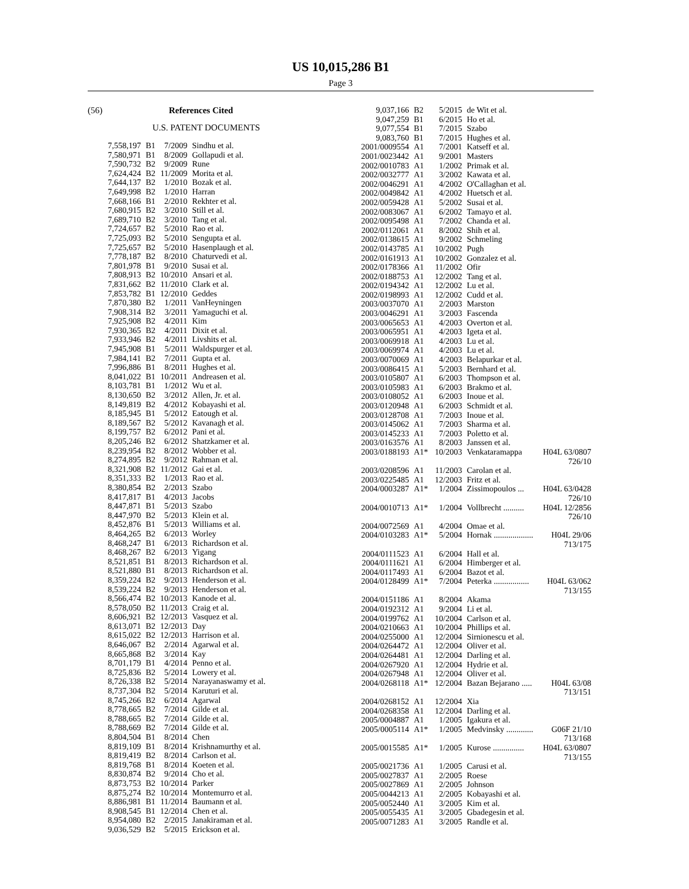US 10,015,286 B1
Page 3
(56) References Cited
U.S. PATENT DOCUMENTS
| 7,558,197 | B1 | 7/2009 | Sindhu et al. |
| 7,580,971 | B1 | 8/2009 | Gollapudi et al. |
| 7,590,732 | B2 | 9/2009 | Rune |
| 7,624,424 | B2 | 11/2009 | Morita et al. |
| 7,644,137 | B2 | 1/2010 | Bozak et al. |
| 7,649,998 | B2 | 1/2010 | Harran |
| 7,668,166 | B1 | 2/2010 | Rekhter et al. |
| 7,680,915 | B2 | 3/2010 | Still et al. |
| 7,689,710 | B2 | 3/2010 | Tang et al. |
| 7,724,657 | B2 | 5/2010 | Rao et al. |
| 7,725,093 | B2 | 5/2010 | Sengupta et al. |
| 7,725,657 | B2 | 5/2010 | Hasenplaugh et al. |
| 7,778,187 | B2 | 8/2010 | Chaturvedi et al. |
| 7,801,978 | B1 | 9/2010 | Susai et al. |
| 7,808,913 | B2 | 10/2010 | Ansari et al. |
| 7,831,662 | B2 | 11/2010 | Clark et al. |
| 7,853,782 | B1 | 12/2010 | Geddes |
| 7,870,380 | B2 | 1/2011 | VanHeyningen |
| 7,908,314 | B2 | 3/2011 | Yamaguchi et al. |
| 7,925,908 | B2 | 4/2011 | Kim |
| 7,930,365 | B2 | 4/2011 | Dixit et al. |
| 7,933,946 | B2 | 4/2011 | Livshits et al. |
| 7,945,908 | B1 | 5/2011 | Waldspurger et al. |
| 7,984,141 | B2 | 7/2011 | Gupta et al. |
| 7,996,886 | B1 | 8/2011 | Hughes et al. |
| 8,041,022 | B1 | 10/2011 | Andreasen et al. |
| 8,103,781 | B1 | 1/2012 | Wu et al. |
| 8,130,650 | B2 | 3/2012 | Allen, Jr. et al. |
| 8,149,819 | B2 | 4/2012 | Kobayashi et al. |
| 8,185,945 | B1 | 5/2012 | Eatough et al. |
| 8,189,567 | B2 | 5/2012 | Kavanagh et al. |
| 8,199,757 | B2 | 6/2012 | Pani et al. |
| 8,205,246 | B2 | 6/2012 | Shatzkamer et al. |
| 8,239,954 | B2 | 8/2012 | Wobber et al. |
| 8,274,895 | B2 | 9/2012 | Rahman et al. |
| 8,321,908 | B2 | 11/2012 | Gai et al. |
| 8,351,333 | B2 | 1/2013 | Rao et al. |
| 8,380,854 | B2 | 2/2013 | Szabo |
| 8,417,817 | B1 | 4/2013 | Jacobs |
| 8,447,871 | B1 | 5/2013 | Szabo |
| 8,447,970 | B2 | 5/2013 | Klein et al. |
| 8,452,876 | B1 | 5/2013 | Williams et al. |
| 8,464,265 | B2 | 6/2013 | Worley |
| 8,468,247 | B1 | 6/2013 | Richardson et al. |
| 8,468,267 | B2 | 6/2013 | Yigang |
| 8,521,851 | B1 | 8/2013 | Richardson et al. |
| 8,521,880 | B1 | 8/2013 | Richardson et al. |
| 8,359,224 | B2 | 9/2013 | Henderson et al. |
| 8,539,224 | B2 | 9/2013 | Henderson et al. |
| 8,566,474 | B2 | 10/2013 | Kanode et al. |
| 8,578,050 | B2 | 11/2013 | Craig et al. |
| 8,606,921 | B2 | 12/2013 | Vasquez et al. |
| 8,613,071 | B2 | 12/2013 | Day |
| 8,615,022 | B2 | 12/2013 | Harrison et al. |
| 8,646,067 | B2 | 2/2014 | Agarwal et al. |
| 8,665,868 | B2 | 3/2014 | Kay |
| 8,701,179 | B1 | 4/2014 | Penno et al. |
| 8,725,836 | B2 | 5/2014 | Lowery et al. |
| 8,726,338 | B2 | 5/2014 | Narayanaswamy et al. |
| 8,737,304 | B2 | 5/2014 | Karuturi et al. |
| 8,745,266 | B2 | 6/2014 | Agarwal |
| 8,778,665 | B2 | 7/2014 | Gilde et al. |
| 8,788,665 | B2 | 7/2014 | Gilde et al. |
| 8,788,669 | B2 | 7/2014 | Gilde et al. |
| 8,804,504 | B1 | 8/2014 | Chen |
| 8,819,109 | B1 | 8/2014 | Krishnamurthy et al. |
| 8,819,419 | B2 | 8/2014 | Carlson et al. |
| 8,819,768 | B1 | 8/2014 | Koeten et al. |
| 8,830,874 | B2 | 9/2014 | Cho et al. |
| 8,873,753 | B2 | 10/2014 | Parker |
| 8,875,274 | B2 | 10/2014 | Montemurro et al. |
| 8,886,981 | B1 | 11/2014 | Baumann et al. |
| 8,908,545 | B1 | 12/2014 | Chen et al. |
| 8,954,080 | B2 | 2/2015 | Janakiraman et al. |
| 9,036,529 | B2 | 5/2015 | Erickson et al. |
| 9,037,166 | B2 | 5/2015 | de Wit et al. | |
| 9,047,259 | B1 | 6/2015 | Ho et al. | |
| 9,077,554 | B1 | 7/2015 | Szabo | |
| 9,083,760 | B1 | 7/2015 | Hughes et al. | |
| 2001/0009554 | A1 | 7/2001 | Katseff et al. | |
| 2001/0023442 | A1 | 9/2001 | Masters | |
| 2002/0010783 | A1 | 1/2002 | Primak et al. | |
| 2002/0032777 | A1 | 3/2002 | Kawata et al. | |
| 2002/0046291 | A1 | 4/2002 | O'Callaghan et al. | |
| 2002/0049842 | A1 | 4/2002 | Huetsch et al. | |
| 2002/0059428 | A1 | 5/2002 | Susai et al. | |
| 2002/0083067 | A1 | 6/2002 | Tamayo et al. | |
| 2002/0095498 | A1 | 7/2002 | Chanda et al. | |
| 2002/0112061 | A1 | 8/2002 | Shih et al. | |
| 2002/0138615 | A1 | 9/2002 | Schmeling | |
| 2002/0143785 | A1 | 10/2002 | Pugh | |
| 2002/0161913 | A1 | 10/2002 | Gonzalez et al. | |
| 2002/0178366 | A1 | 11/2002 | Ofir | |
| 2002/0188753 | A1 | 12/2002 | Tang et al. | |
| 2002/0194342 | A1 | 12/2002 | Lu et al. | |
| 2002/0198993 | A1 | 12/2002 | Cudd et al. | |
| 2003/0037070 | A1 | 2/2003 | Marston | |
| 2003/0046291 | A1 | 3/2003 | Fascenda | |
| 2003/0065653 | A1 | 4/2003 | Overton et al. | |
| 2003/0065951 | A1 | 4/2003 | Igeta et al. | |
| 2003/0069918 | A1 | 4/2003 | Lu et al. | |
| 2003/0069974 | A1 | 4/2003 | Lu et al. | |
| 2003/0070069 | A1 | 4/2003 | Belapurkar et al. | |
| 2003/0086415 | A1 | 5/2003 | Bernhard et al. | |
| 2003/0105807 | A1 | 6/2003 | Thompson et al. | |
| 2003/0105983 | A1 | 6/2003 | Brakmo et al. | |
| 2003/0108052 | A1 | 6/2003 | Inoue et al. | |
| 2003/0120948 | A1 | 6/2003 | Schmidt et al. | |
| 2003/0128708 | A1 | 7/2003 | Inoue et al. | |
| 2003/0145062 | A1 | 7/2003 | Sharma et al. | |
| 2003/0145233 | A1 | 7/2003 | Poletto et al. | |
| 2003/0163576 | A1 | 8/2003 | Janssen et al. | |
| 2003/0188193 | A1* | 10/2003 | Venkataramappa | H04L 63/0807 726/10 |
| 2003/0208596 | A1 | 11/2003 | Carolan et al. | |
| 2003/0225485 | A1 | 12/2003 | Fritz et al. | |
| 2004/0003287 | A1* | 1/2004 | Zissimopoulos ... | H04L 63/0428 726/10 |
| 2004/0010713 | A1* | 1/2004 | Vollbrecht .......... | H04L 12/2856 726/10 |
| 2004/0072569 | A1 | 4/2004 | Omae et al. | |
| 2004/0103283 | A1* | 5/2004 | Hornak ................... | H04L 29/06 713/175 |
| 2004/0111523 | A1 | 6/2004 | Hall et al. | |
| 2004/0111621 | A1 | 6/2004 | Himberger et al. | |
| 2004/0117493 | A1 | 6/2004 | Bazot et al. | |
| 2004/0128499 | A1* | 7/2004 | Peterka ................. | H04L 63/062 713/155 |
| 2004/0151186 | A1 | 8/2004 | Akama | |
| 2004/0192312 | A1 | 9/2004 | Li et al. | |
| 2004/0199762 | A1 | 10/2004 | Carlson et al. | |
| 2004/0210663 | A1 | 10/2004 | Phillips et al. | |
| 2004/0255000 | A1 | 12/2004 | Sirnionescu et al. | |
| 2004/0264472 | A1 | 12/2004 | Oliver et al. | |
| 2004/0264481 | A1 | 12/2004 | Darling et al. | |
| 2004/0267920 | A1 | 12/2004 | Hydrie et al. | |
| 2004/0267948 | A1 | 12/2004 | Oliver et al. | |
| 2004/0268118 | A1* | 12/2004 | Bazan Bejarano ..... | H04L 63/08 713/151 |
| 2004/0268152 | A1 | 12/2004 | Xia | |
| 2004/0268358 | A1 | 12/2004 | Darling et al. | |
| 2005/0004887 | A1 | 1/2005 | Igakura et al. | |
| 2005/0005114 | A1* | 1/2005 | Medvinsky ............. | G06F 21/10 713/168 |
| 2005/0015585 | A1* | 1/2005 | Kurose ............... | H04L 63/0807 713/155 |
| 2005/0021736 | A1 | 1/2005 | Carusi et al. | |
| 2005/0027837 | A1 | 2/2005 | Roese | |
| 2005/0027869 | A1 | 2/2005 | Johnson | |
| 2005/0044213 | A1 | 2/2005 | Kobayashi et al. | |
| 2005/0052440 | A1 | 3/2005 | Kim et al. | |
| 2005/0055435 | A1 | 3/2005 | Gbadegesin et al. | |
| 2005/0071283 | A1 | 3/2005 | Randle et al. | |